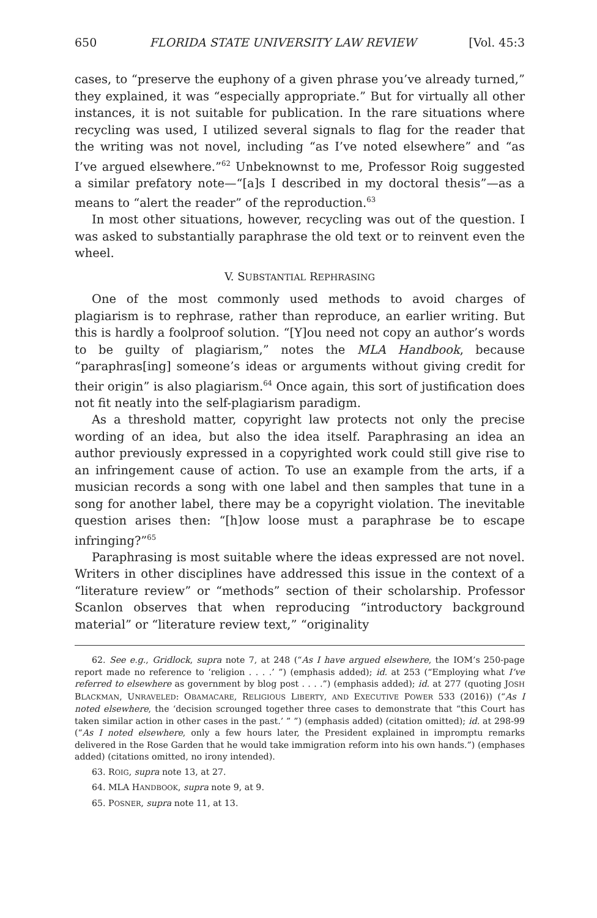650 FLORIDA STATE UNIVERSITY LAW REVIEW [Vol. 45:3
cases, to “preserve the euphony of a given phrase you’ve already turned,” they explained, it was “especially appropriate.” But for virtually all other instances, it is not suitable for publication. In the rare situations where recycling was used, I utilized several signals to flag for the reader that the writing was not novel, including “as I’ve noted elsewhere” and “as I’ve argued elsewhere.”<sup>62</sup> Unbeknownst to me, Professor Roig suggested a similar prefatory note—“[a]s I described in my doctoral thesis”—as a means to “alert the reader” of the reproduction.<sup>63</sup>
In most other situations, however, recycling was out of the question. I was asked to substantially paraphrase the old text or to reinvent even the wheel.
V. SUBSTANTIAL REPHRASING
One of the most commonly used methods to avoid charges of plagiarism is to rephrase, rather than reproduce, an earlier writing. But this is hardly a foolproof solution. “[Y]ou need not copy an author’s words to be guilty of plagiarism,” notes the MLA Handbook, because “paraphras[ing] someone’s ideas or arguments without giving credit for their origin” is also plagiarism.<sup>64</sup> Once again, this sort of justification does not fit neatly into the self-plagiarism paradigm.
As a threshold matter, copyright law protects not only the precise wording of an idea, but also the idea itself. Paraphrasing an idea an author previously expressed in a copyrighted work could still give rise to an infringement cause of action. To use an example from the arts, if a musician records a song with one label and then samples that tune in a song for another label, there may be a copyright violation. The inevitable question arises then: “[h]ow loose must a paraphrase be to escape infringing?”<sup>65</sup>
Paraphrasing is most suitable where the ideas expressed are not novel. Writers in other disciplines have addressed this issue in the context of a “literature review” or “methods” section of their scholarship. Professor Scanlon observes that when reproducing “introductory background material” or “literature review text,” “originality
62. See e.g., Gridlock, supra note 7, at 248 (“As I have argued elsewhere, the IOM’s 250-page report made no reference to ‘religion . . . .’ ”) (emphasis added); id. at 253 (“Employing what I’ve referred to elsewhere as government by blog post . . . .”) (emphasis added); id. at 277 (quoting JOSH BLACKMAN, UNRAVELED: OBAMACARE, RELIGIOUS LIBERTY, AND EXECUTIVE POWER 533 (2016)) (“As I noted elsewhere, the ‘decision scrounged together three cases to demonstrate that “this Court has taken similar action in other cases in the past.’ ” ”) (emphasis added) (citation omitted); id. at 298-99 (“As I noted elsewhere, only a few hours later, the President explained in impromptu remarks delivered in the Rose Garden that he would take immigration reform into his own hands.”) (emphases added) (citations omitted, no irony intended).
63. ROIG, supra note 13, at 27.
64. MLA HANDBOOK, supra note 9, at 9.
65. POSNER, supra note 11, at 13.